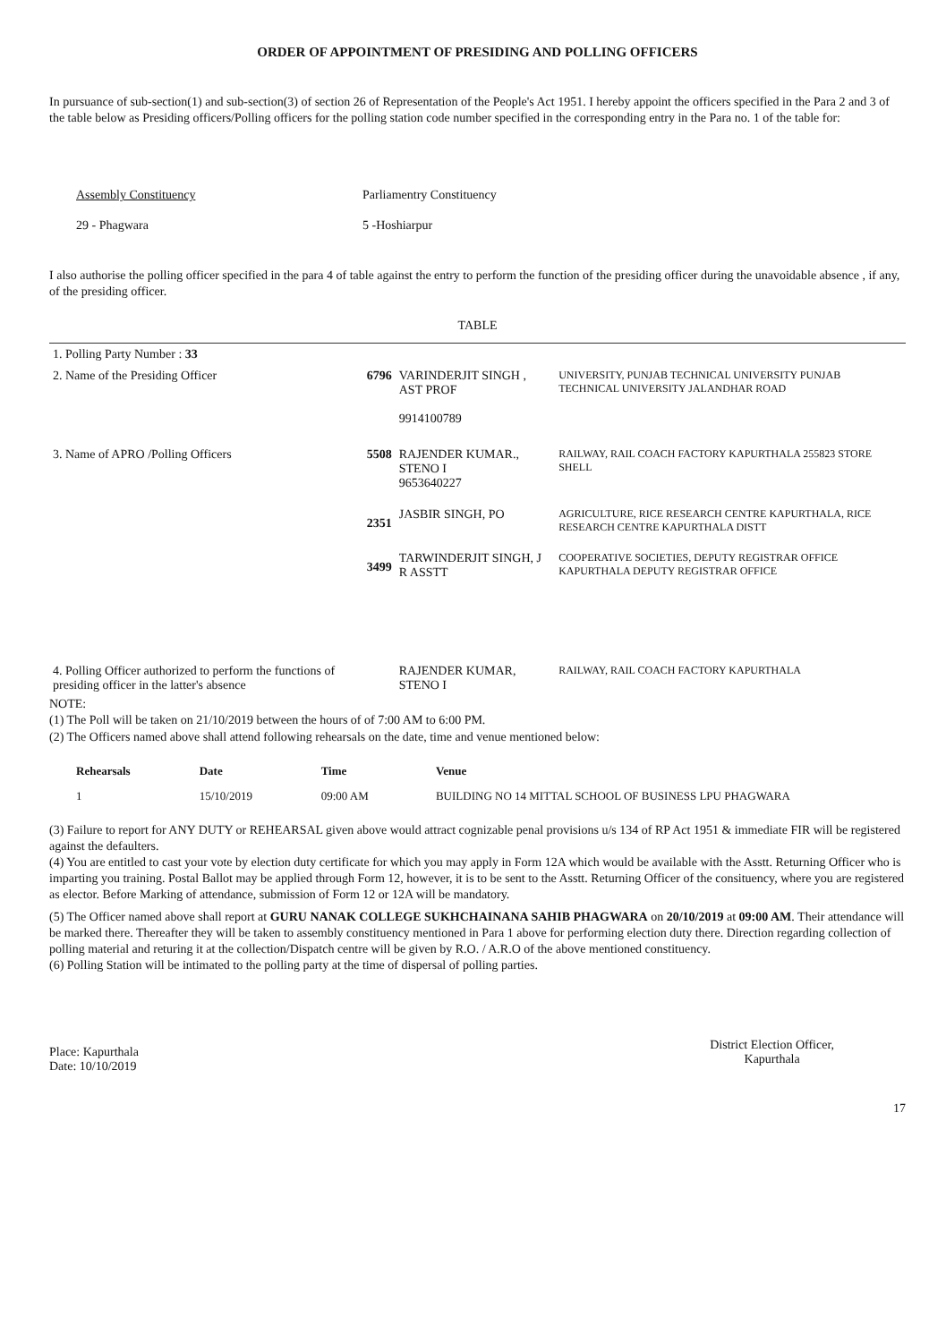ORDER OF APPOINTMENT OF PRESIDING AND POLLING OFFICERS
In pursuance of sub-section(1) and sub-section(3) of section 26 of Representation of the People's Act 1951. I hereby appoint the officers specified in the Para 2 and 3 of the table below as Presiding officers/Polling officers for the polling station code number specified in the corresponding entry in the Para no. 1 of the table for:
Assembly Constituency
29 - Phagwara
Parliamentry Constituency
5 -Hoshiarpur
I also authorise the polling officer specified in the para 4 of table against the entry to perform the function of the presiding officer during the unavoidable absence , if any, of the presiding officer.
TABLE
| 1. Polling Party Number : 33 | | | |
| 2. Name of the Presiding Officer | 6796 | VARINDERJIT SINGH , AST PROF 9914100789 | UNIVERSITY, PUNJAB TECHNICAL UNIVERSITY PUNJAB TECHNICAL UNIVERSITY JALANDHAR ROAD |
| 3. Name of APRO /Polling Officers | 5508 | RAJENDER KUMAR., STENO I 9653640227 | RAILWAY, RAIL COACH FACTORY KAPURTHALA 255823 STORE SHELL |
| | 2351 | JASBIR SINGH, PO | AGRICULTURE, RICE RESEARCH CENTRE KAPURTHALA, RICE RESEARCH CENTRE KAPURTHALA DISTT |
| | 3499 | TARWINDERJIT SINGH, J R ASSTT | COOPERATIVE SOCIETIES, DEPUTY REGISTRAR OFFICE KAPURTHALA DEPUTY REGISTRAR OFFICE |
| 4. Polling Officer authorized to perform the functions of presiding officer in the latter's absence | | RAJENDER KUMAR, STENO I | RAILWAY, RAIL COACH FACTORY KAPURTHALA |
NOTE:
(1) The Poll will be taken on 21/10/2019 between the hours of of 7:00 AM to 6:00 PM.
(2) The Officers named above shall attend following rehearsals on the date, time and venue mentioned below:
| Rehearsals | Date | Time | Venue |
| --- | --- | --- | --- |
| 1 | 15/10/2019 | 09:00 AM | BUILDING NO 14 MITTAL SCHOOL OF BUSINESS LPU PHAGWARA |
(3) Failure to report for ANY DUTY or REHEARSAL given above would attract cognizable penal provisions u/s 134 of RP Act 1951 & immediate FIR will be registered against the defaulters.
(4) You are entitled to cast your vote by election duty certificate for which you may apply in Form 12A which would be available with the Asstt. Returning Officer who is imparting you training. Postal Ballot may be applied through Form 12, however, it is to be sent to the Asstt. Returning Officer of the consituency, where you are registered as elector. Before Marking of attendance, submission of Form 12 or 12A will be mandatory.
(5) The Officer named above shall report at GURU NANAK COLLEGE SUKHCHAINANA SAHIB PHAGWARA on 20/10/2019 at 09:00 AM. Their attendance will be marked there. Thereafter they will be taken to assembly constituency mentioned in Para 1 above for performing election duty there. Direction regarding collection of polling material and returing it at the collection/Dispatch centre will be given by R.O. / A.R.O of the above mentioned constituency.
(6) Polling Station will be intimated to the polling party at the time of dispersal of polling parties.
Place: Kapurthala
Date: 10/10/2019
District Election Officer,
Kapurthala
17